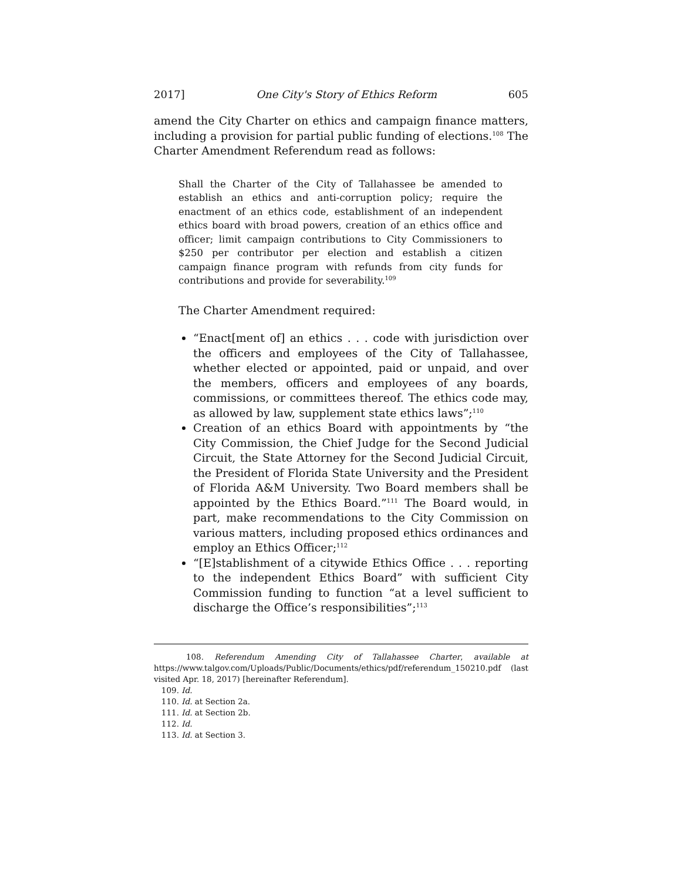2017] One City's Story of Ethics Reform 605
amend the City Charter on ethics and campaign finance matters, including a provision for partial public funding of elections.<sup>108</sup> The Charter Amendment Referendum read as follows:
Shall the Charter of the City of Tallahassee be amended to establish an ethics and anti-corruption policy; require the enactment of an ethics code, establishment of an independent ethics board with broad powers, creation of an ethics office and officer; limit campaign contributions to City Commissioners to $250 per contributor per election and establish a citizen campaign finance program with refunds from city funds for contributions and provide for severability.<sup>109</sup>
The Charter Amendment required:
“Enact[ment of] an ethics . . . code with jurisdiction over the officers and employees of the City of Tallahassee, whether elected or appointed, paid or unpaid, and over the members, officers and employees of any boards, commissions, or committees thereof. The ethics code may, as allowed by law, supplement state ethics laws”;<sup>110</sup>
Creation of an ethics Board with appointments by “the City Commission, the Chief Judge for the Second Judicial Circuit, the State Attorney for the Second Judicial Circuit, the President of Florida State University and the President of Florida A&M University. Two Board members shall be appointed by the Ethics Board.”<sup>111</sup> The Board would, in part, make recommendations to the City Commission on various matters, including proposed ethics ordinances and employ an Ethics Officer;<sup>112</sup>
“[E]stablishment of a citywide Ethics Office . . . reporting to the independent Ethics Board” with sufficient City Commission funding to function “at a level sufficient to discharge the Office’s responsibilities”;<sup>113</sup>
108. Referendum Amending City of Tallahassee Charter, available at https://www.talgov.com/Uploads/Public/Documents/ethics/pdf/referendum_150210.pdf (last visited Apr. 18, 2017) [hereinafter Referendum].
109. Id.
110. Id. at Section 2a.
111. Id. at Section 2b.
112. Id.
113. Id. at Section 3.